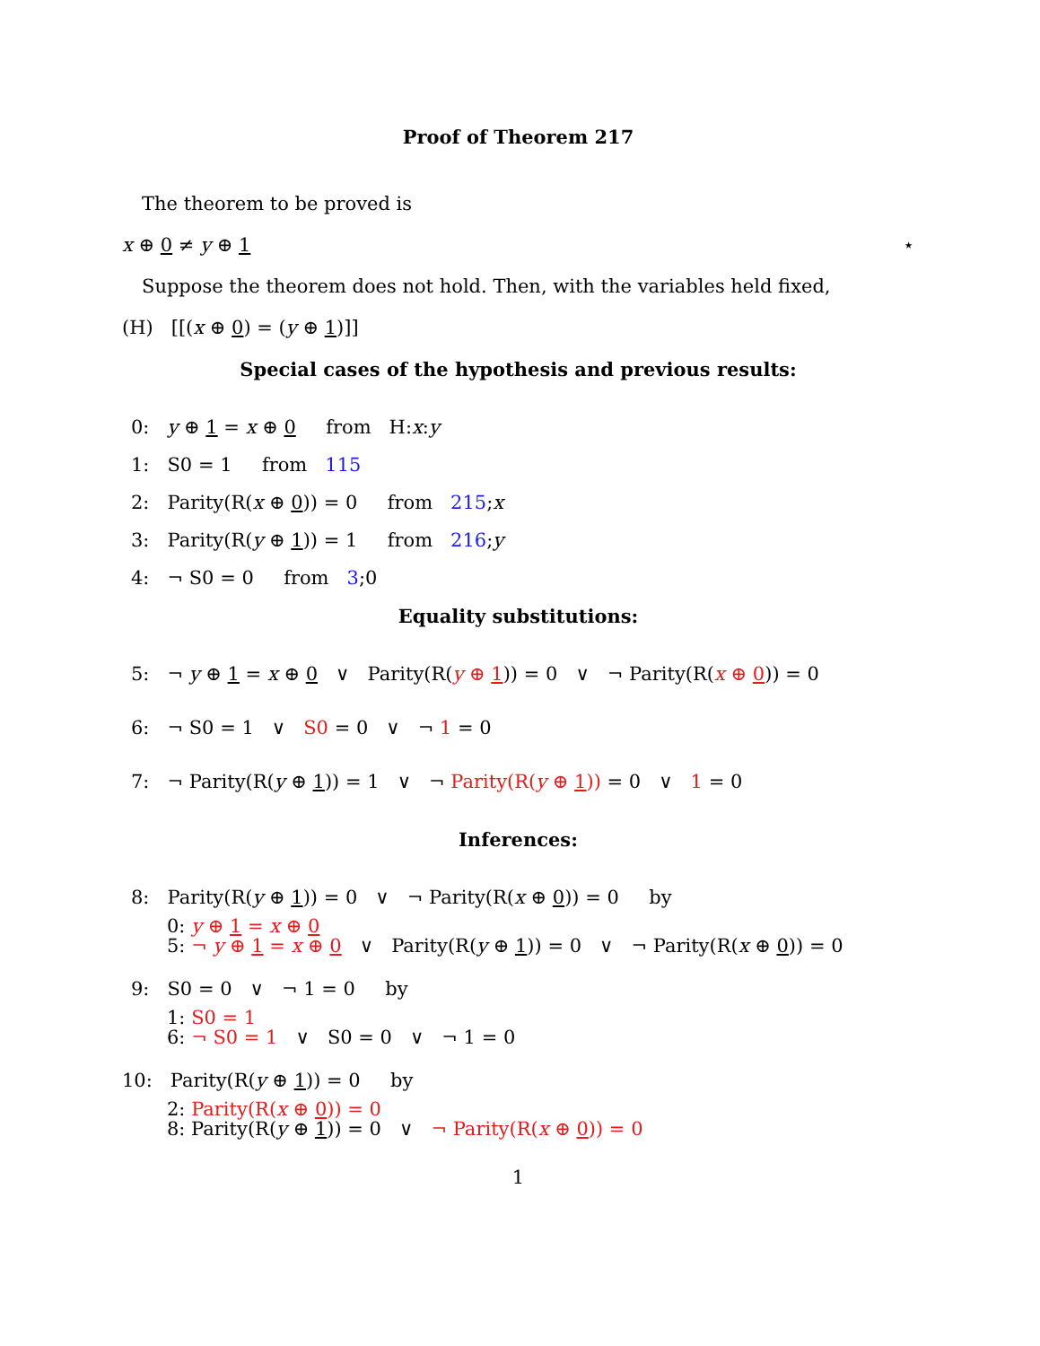Proof of Theorem 217
The theorem to be proved is
x ⊕ 0 ≠ y ⊕ 1 ⋆
Suppose the theorem does not hold. Then, with the variables held fixed,
(H) [[(x ⊕ 0) = (y ⊕ 1)]]
Special cases of the hypothesis and previous results:
0: y ⊕ 1 = x ⊕ 0 from H:x:y
1: S0 = 1 from 115
2: Parity(R(x ⊕ 0)) = 0 from 215;x
3: Parity(R(y ⊕ 1)) = 1 from 216;y
4: ¬ S0 = 0 from 3;0
Equality substitutions:
5: ¬ y ⊕ 1 = x ⊕ 0 ∨ Parity(R(y ⊕ 1)) = 0 ∨ ¬ Parity(R(x ⊕ 0)) = 0
6: ¬ S0 = 1 ∨ S0 = 0 ∨ ¬ 1 = 0
7: ¬ Parity(R(y ⊕ 1)) = 1 ∨ ¬ Parity(R(y ⊕ 1)) = 0 ∨ 1 = 0
Inferences:
8: Parity(R(y ⊕ 1)) = 0 ∨ ¬ Parity(R(x ⊕ 0)) = 0 by
0: y ⊕ 1 = x ⊕ 0
5: ¬ y ⊕ 1 = x ⊕ 0 ∨ Parity(R(y ⊕ 1)) = 0 ∨ ¬ Parity(R(x ⊕ 0)) = 0
9: S0 = 0 ∨ ¬ 1 = 0 by
1: S0 = 1
6: ¬ S0 = 1 ∨ S0 = 0 ∨ ¬ 1 = 0
10: Parity(R(y ⊕ 1)) = 0 by
2: Parity(R(x ⊕ 0)) = 0
8: Parity(R(y ⊕ 1)) = 0 ∨ ¬ Parity(R(x ⊕ 0)) = 0
1